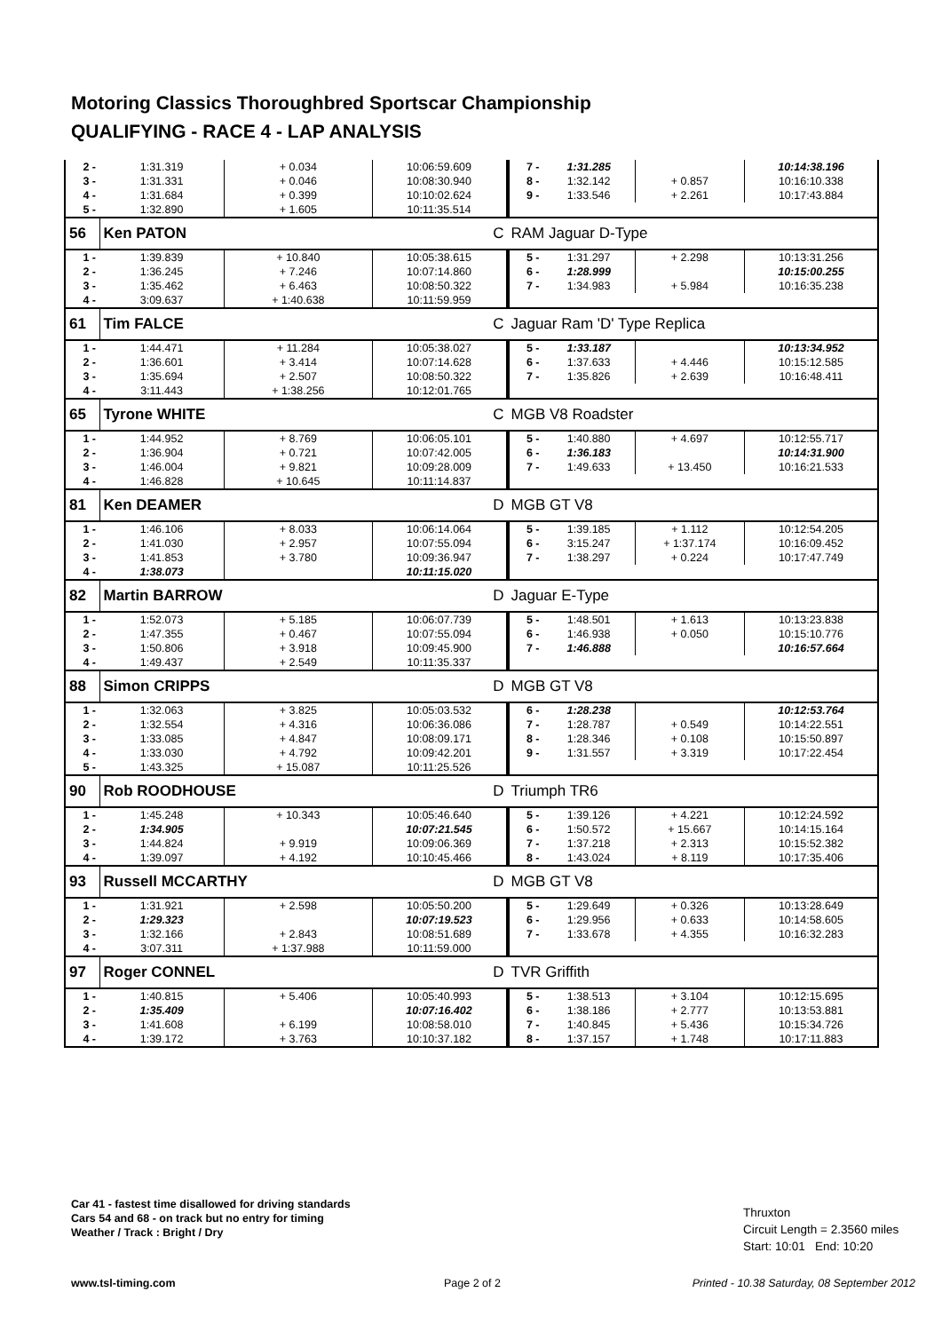Motoring Classics Thoroughbred Sportscar Championship
QUALIFYING - RACE 4 - LAP ANALYSIS
| 2 - | 1:31.319 | + 0.034 | 10:06:59.609 | 7 - | 1:31.285 | | 10:14:38.196 |
| 3 - | 1:31.331 | + 0.046 | 10:08:30.940 | 8 - | 1:32.142 | + 0.857 | 10:16:10.338 |
| 4 - | 1:31.684 | + 0.399 | 10:10:02.624 | 9 - | 1:33.546 | + 2.261 | 10:17:43.884 |
| 5 - | 1:32.890 | + 1.605 | 10:11:35.514 | | | | |
| 56 | Ken PATON | | C | RAM Jaguar D-Type | | | |
| 1 - | 1:39.839 | + 10.840 | 10:05:38.615 | 5 - | 1:31.297 | + 2.298 | 10:13:31.256 |
| 2 - | 1:36.245 | + 7.246 | 10:07:14.860 | 6 - | 1:28.999 | | 10:15:00.255 |
| 3 - | 1:35.462 | + 6.463 | 10:08:50.322 | 7 - | 1:34.983 | + 5.984 | 10:16:35.238 |
| 4 - | 3:09.637 | + 1:40.638 | 10:11:59.959 | | | | |
| 61 | Tim FALCE | | C | Jaguar Ram 'D' Type Replica | | | |
| 1 - | 1:44.471 | + 11.284 | 10:05:38.027 | 5 - | 1:33.187 | | 10:13:34.952 |
| 2 - | 1:36.601 | + 3.414 | 10:07:14.628 | 6 - | 1:37.633 | + 4.446 | 10:15:12.585 |
| 3 - | 1:35.694 | + 2.507 | 10:08:50.322 | 7 - | 1:35.826 | + 2.639 | 10:16:48.411 |
| 4 - | 3:11.443 | + 1:38.256 | 10:12:01.765 | | | | |
| 65 | Tyrone WHITE | | C | MGB V8 Roadster | | | |
| 1 - | 1:44.952 | + 8.769 | 10:06:05.101 | 5 - | 1:40.880 | + 4.697 | 10:12:55.717 |
| 2 - | 1:36.904 | + 0.721 | 10:07:42.005 | 6 - | 1:36.183 | | 10:14:31.900 |
| 3 - | 1:46.004 | + 9.821 | 10:09:28.009 | 7 - | 1:49.633 | + 13.450 | 10:16:21.533 |
| 4 - | 1:46.828 | + 10.645 | 10:11:14.837 | | | | |
| 81 | Ken DEAMER | | D | MGB GT V8 | | | |
| 1 - | 1:46.106 | + 8.033 | 10:06:14.064 | 5 - | 1:39.185 | + 1.112 | 10:12:54.205 |
| 2 - | 1:41.030 | + 2.957 | 10:07:55.094 | 6 - | 3:15.247 | + 1:37.174 | 10:16:09.452 |
| 3 - | 1:41.853 | + 3.780 | 10:09:36.947 | 7 - | 1:38.297 | + 0.224 | 10:17:47.749 |
| 4 - | 1:38.073 | | 10:11:15.020 | | | | |
| 82 | Martin BARROW | | D | Jaguar E-Type | | | |
| 1 - | 1:52.073 | + 5.185 | 10:06:07.739 | 5 - | 1:48.501 | + 1.613 | 10:13:23.838 |
| 2 - | 1:47.355 | + 0.467 | 10:07:55.094 | 6 - | 1:46.938 | + 0.050 | 10:15:10.776 |
| 3 - | 1:50.806 | + 3.918 | 10:09:45.900 | 7 - | 1:46.888 | | 10:16:57.664 |
| 4 - | 1:49.437 | + 2.549 | 10:11:35.337 | | | | |
| 88 | Simon CRIPPS | | D | MGB GT V8 | | | |
| 1 - | 1:32.063 | + 3.825 | 10:05:03.532 | 6 - | 1:28.238 | | 10:12:53.764 |
| 2 - | 1:32.554 | + 4.316 | 10:06:36.086 | 7 - | 1:28.787 | + 0.549 | 10:14:22.551 |
| 3 - | 1:33.085 | + 4.847 | 10:08:09.171 | 8 - | 1:28.346 | + 0.108 | 10:15:50.897 |
| 4 - | 1:33.030 | + 4.792 | 10:09:42.201 | 9 - | 1:31.557 | + 3.319 | 10:17:22.454 |
| 5 - | 1:43.325 | + 15.087 | 10:11:25.526 | | | | |
| 90 | Rob ROODHOUSE | | D | Triumph TR6 | | | |
| 1 - | 1:45.248 | + 10.343 | 10:05:46.640 | 5 - | 1:39.126 | + 4.221 | 10:12:24.592 |
| 2 - | 1:34.905 | | 10:07:21.545 | 6 - | 1:50.572 | + 15.667 | 10:14:15.164 |
| 3 - | 1:44.824 | + 9.919 | 10:09:06.369 | 7 - | 1:37.218 | + 2.313 | 10:15:52.382 |
| 4 - | 1:39.097 | + 4.192 | 10:10:45.466 | 8 - | 1:43.024 | + 8.119 | 10:17:35.406 |
| 93 | Russell MCCARTHY | | D | MGB GT V8 | | | |
| 1 - | 1:31.921 | + 2.598 | 10:05:50.200 | 5 - | 1:29.649 | + 0.326 | 10:13:28.649 |
| 2 - | 1:29.323 | | 10:07:19.523 | 6 - | 1:29.956 | + 0.633 | 10:14:58.605 |
| 3 - | 1:32.166 | + 2.843 | 10:08:51.689 | 7 - | 1:33.678 | + 4.355 | 10:16:32.283 |
| 4 - | 3:07.311 | + 1:37.988 | 10:11:59.000 | | | | |
| 97 | Roger CONNEL | | D | TVR Griffith | | | |
| 1 - | 1:40.815 | + 5.406 | 10:05:40.993 | 5 - | 1:38.513 | + 3.104 | 10:12:15.695 |
| 2 - | 1:35.409 | | 10:07:16.402 | 6 - | 1:38.186 | + 2.777 | 10:13:53.881 |
| 3 - | 1:41.608 | + 6.199 | 10:08:58.010 | 7 - | 1:40.845 | + 5.436 | 10:15:34.726 |
| 4 - | 1:39.172 | + 3.763 | 10:10:37.182 | 8 - | 1:37.157 | + 1.748 | 10:17:11.883 |
Car 41 - fastest time disallowed for driving standards
Cars 54 and 68 - on track but no entry for timing
Weather / Track : Bright / Dry
Thruxton
Circuit Length = 2.3560 miles
Start: 10:01 End: 10:20
www.tsl-timing.com Page 2 of 2
Printed - 10.38 Saturday, 08 September 2012